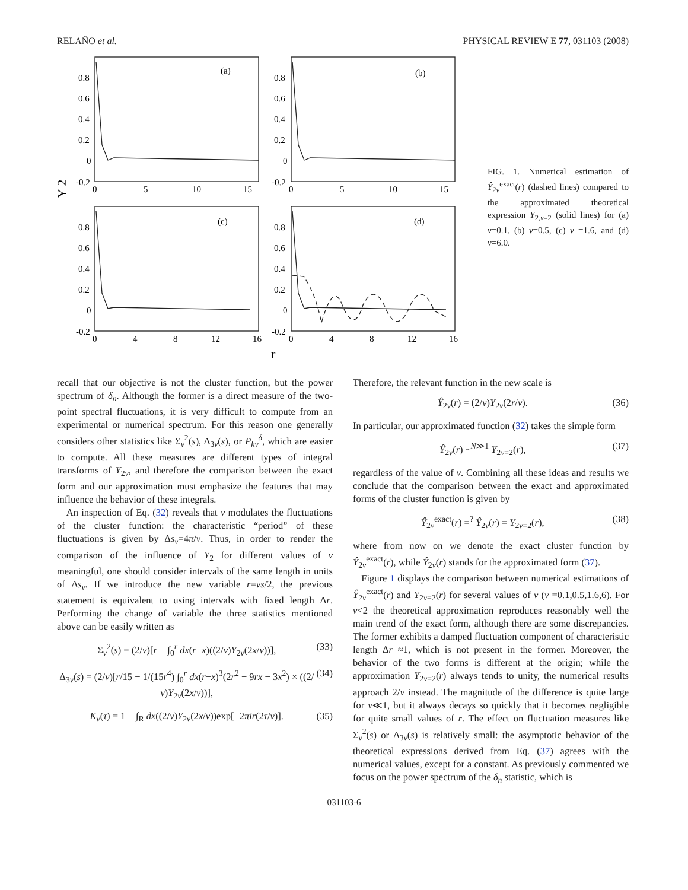RELAÑO et al. PHYSICAL REVIEW E 77, 031103 (2008)
(a)
(b)
(c)
(d)
0.8
0.6
0.4
0.2
0
-0.2
0.8
0.6
0.4
0.2
0
-0.2
0.8
0.6
0.4
0.2
0
-0.2
0.8
0.6
0.4
0.2
0
-0.2
0
5
10
15
0
5
10
15
0
4
8
12
16
0
4
8
12
16
Y 2
r
FIG. 1. Numerical estimation of Ŷ<sub>2ν</sub><sup>exact</sup>(r) (dashed lines) compared to the approximated theoretical expression Y<sub>2,ν=2</sub> (solid lines) for (a) ν=0.1, (b) ν=0.5, (c) ν =1.6, and (d) ν=6.0.
recall that our objective is not the cluster function, but the power spectrum of δ<sub>n</sub>. Although the former is a direct measure of the two-point spectral fluctuations, it is very difficult to compute from an experimental or numerical spectrum. For this reason one generally considers other statistics like Σ<sub>ν</sub><sup>2</sup>(s), Δ<sub>3ν</sub>(s), or P<sub>kν</sub><sup>δ</sup>, which are easier to compute. All these measures are different types of integral transforms of Y<sub>2ν</sub>, and therefore the comparison between the exact form and our approximation must emphasize the features that may influence the behavior of these integrals.
An inspection of Eq. (32) reveals that ν modulates the fluctuations of the cluster function: the characteristic “period” of these fluctuations is given by Δs<sub>ν</sub>=4π/ν. Thus, in order to render the comparison of the influence of Y<sub>2</sub> for different values of ν meaningful, one should consider intervals of the same length in units of Δs<sub>ν</sub>. If we introduce the new variable r=νs/2, the previous statement is equivalent to using intervals with fixed length Δr. Performing the change of variable the three statistics mentioned above can be easily written as
Σ<sub>ν</sub><sup>2</sup>(s) = (2/ν)[r − ∫<sub>0</sub><sup>r</sup> dx(r−x)((2/ν)Y<sub>2ν</sub>(2x/ν))], (33)
Δ<sub>3ν</sub>(s) = (2/ν)[r/15 − 1/(15r<sup>4</sup>) ∫<sub>0</sub><sup>r</sup> dx(r−x)<sup>3</sup>(2r<sup>2</sup> − 9rx − 3x<sup>2</sup>) × ((2/ν)Y<sub>2ν</sub>(2x/ν))], (34)
K<sub>ν</sub>(τ) = 1 − ∫<sub>R</sub> dx((2/ν)Y<sub>2ν</sub>(2x/ν))exp[−2πir(2τ/ν)]. (35)
Therefore, the relevant function in the new scale is
Ŷ<sub>2ν</sub>(r) = (2/ν)Y<sub>2ν</sub>(2r/ν). (36)
In particular, our approximated function (32) takes the simple form
Ŷ<sub>2ν</sub>(r) ~<sup>N≫1</sup> Y<sub>2ν=2</sub>(r), (37)
regardless of the value of ν. Combining all these ideas and results we conclude that the comparison between the exact and approximated forms of the cluster function is given by
Ŷ<sub>2ν</sub><sup>exact</sup>(r) =<sup>?</sup> Ŷ<sub>2ν</sub>(r) = Y<sub>2ν=2</sub>(r), (38)
where from now on we denote the exact cluster function by Ŷ<sub>2ν</sub><sup>exact</sup>(r), while Ŷ<sub>2ν</sub>(r) stands for the approximated form (37).
Figure 1 displays the comparison between numerical estimations of Ŷ<sub>2ν</sub><sup>exact</sup>(r) and Y<sub>2ν=2</sub>(r) for several values of ν (ν =0.1,0.5,1.6,6). For ν<2 the theoretical approximation reproduces reasonably well the main trend of the exact form, although there are some discrepancies. The former exhibits a damped fluctuation component of characteristic length Δr ≈1, which is not present in the former. Moreover, the behavior of the two forms is different at the origin; while the approximation Y<sub>2ν=2</sub>(r) always tends to unity, the numerical results approach 2/ν instead. The magnitude of the difference is quite large for ν≪1, but it always decays so quickly that it becomes negligible for quite small values of r. The effect on fluctuation measures like Σ<sub>ν</sub><sup>2</sup>(s) or Δ<sub>3ν</sub>(s) is relatively small: the asymptotic behavior of the theoretical expressions derived from Eq. (37) agrees with the numerical values, except for a constant. As previously commented we focus on the power spectrum of the δ<sub>n</sub> statistic, which is
031103-6